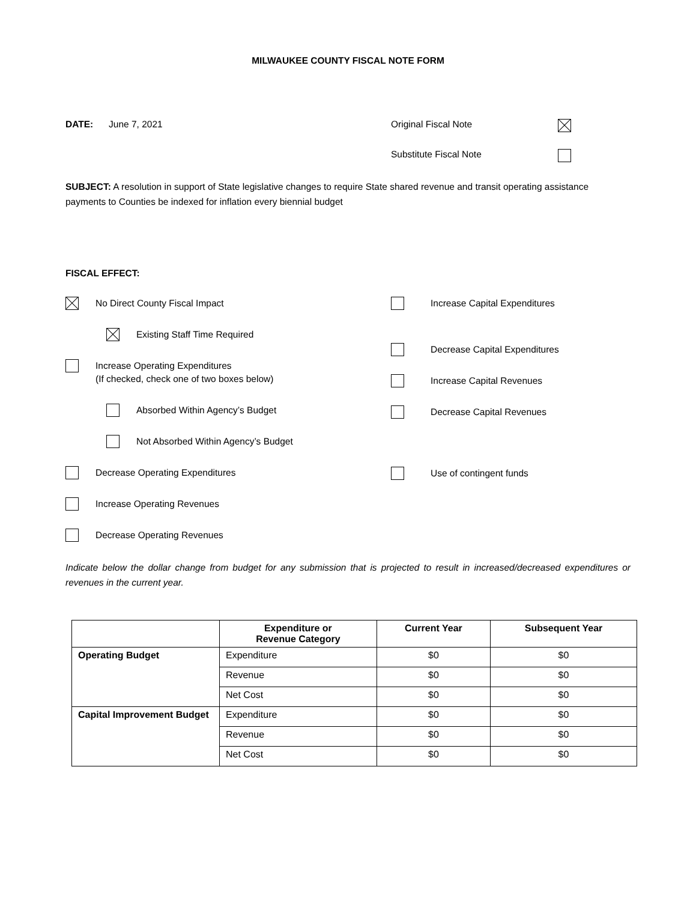MILWAUKEE COUNTY FISCAL NOTE FORM
DATE: June 7, 2021 Original Fiscal Note
Substitute Fiscal Note
SUBJECT: A resolution in support of State legislative changes to require State shared revenue and transit operating assistance payments to Counties be indexed for inflation every biennial budget
FISCAL EFFECT:
No Direct County Fiscal Impact
Existing Staff Time Required
Increase Operating Expenditures
(If checked, check one of two boxes below)
Absorbed Within Agency’s Budget
Not Absorbed Within Agency’s Budget
Decrease Operating Expenditures
Increase Operating Revenues
Decrease Operating Revenues
Increase Capital Expenditures
Decrease Capital Expenditures
Increase Capital Revenues
Decrease Capital Revenues
Use of contingent funds
Indicate below the dollar change from budget for any submission that is projected to result in increased/decreased expenditures or revenues in the current year.
| | Expenditure or Revenue Category | Current Year | Subsequent Year |
| --- | --- | --- | --- |
| Operating Budget | Expenditure | $0 | $0 |
| | Revenue | $0 | $0 |
| | Net Cost | $0 | $0 |
| Capital Improvement Budget | Expenditure | $0 | $0 |
| | Revenue | $0 | $0 |
| | Net Cost | $0 | $0 |